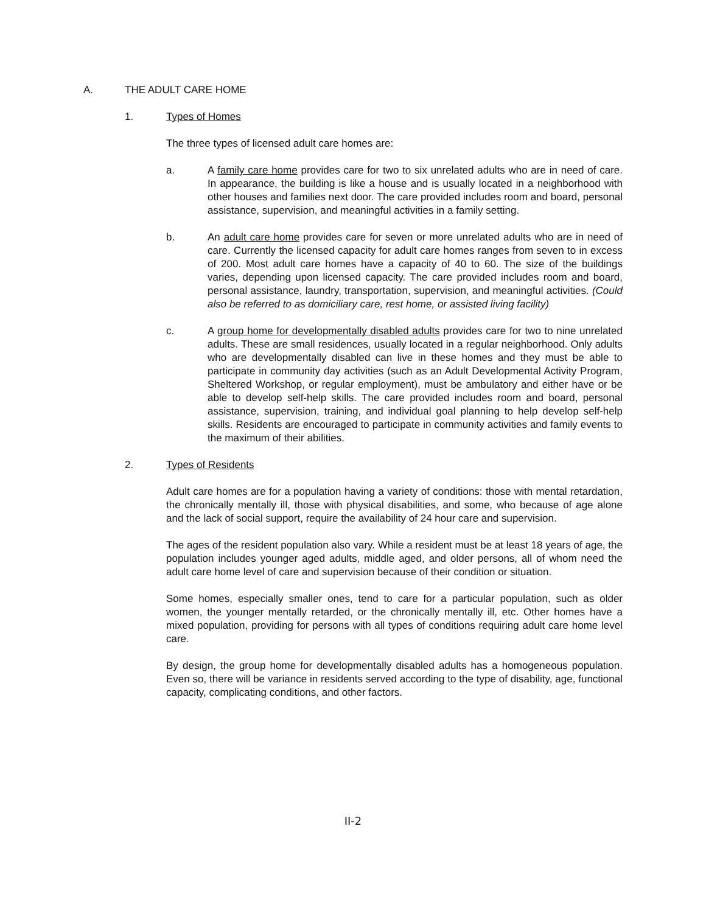A. THE ADULT CARE HOME
1. Types of Homes
The three types of licensed adult care homes are:
a. A family care home provides care for two to six unrelated adults who are in need of care. In appearance, the building is like a house and is usually located in a neighborhood with other houses and families next door. The care provided includes room and board, personal assistance, supervision, and meaningful activities in a family setting.
b. An adult care home provides care for seven or more unrelated adults who are in need of care. Currently the licensed capacity for adult care homes ranges from seven to in excess of 200. Most adult care homes have a capacity of 40 to 60. The size of the buildings varies, depending upon licensed capacity. The care provided includes room and board, personal assistance, laundry, transportation, supervision, and meaningful activities. (Could also be referred to as domiciliary care, rest home, or assisted living facility)
c. A group home for developmentally disabled adults provides care for two to nine unrelated adults. These are small residences, usually located in a regular neighborhood. Only adults who are developmentally disabled can live in these homes and they must be able to participate in community day activities (such as an Adult Developmental Activity Program, Sheltered Workshop, or regular employment), must be ambulatory and either have or be able to develop self-help skills. The care provided includes room and board, personal assistance, supervision, training, and individual goal planning to help develop self-help skills. Residents are encouraged to participate in community activities and family events to the maximum of their abilities.
2. Types of Residents
Adult care homes are for a population having a variety of conditions: those with mental retardation, the chronically mentally ill, those with physical disabilities, and some, who because of age alone and the lack of social support, require the availability of 24 hour care and supervision.
The ages of the resident population also vary. While a resident must be at least 18 years of age, the population includes younger aged adults, middle aged, and older persons, all of whom need the adult care home level of care and supervision because of their condition or situation.
Some homes, especially smaller ones, tend to care for a particular population, such as older women, the younger mentally retarded, or the chronically mentally ill, etc. Other homes have a mixed population, providing for persons with all types of conditions requiring adult care home level care.
By design, the group home for developmentally disabled adults has a homogeneous population. Even so, there will be variance in residents served according to the type of disability, age, functional capacity, complicating conditions, and other factors.
II-2